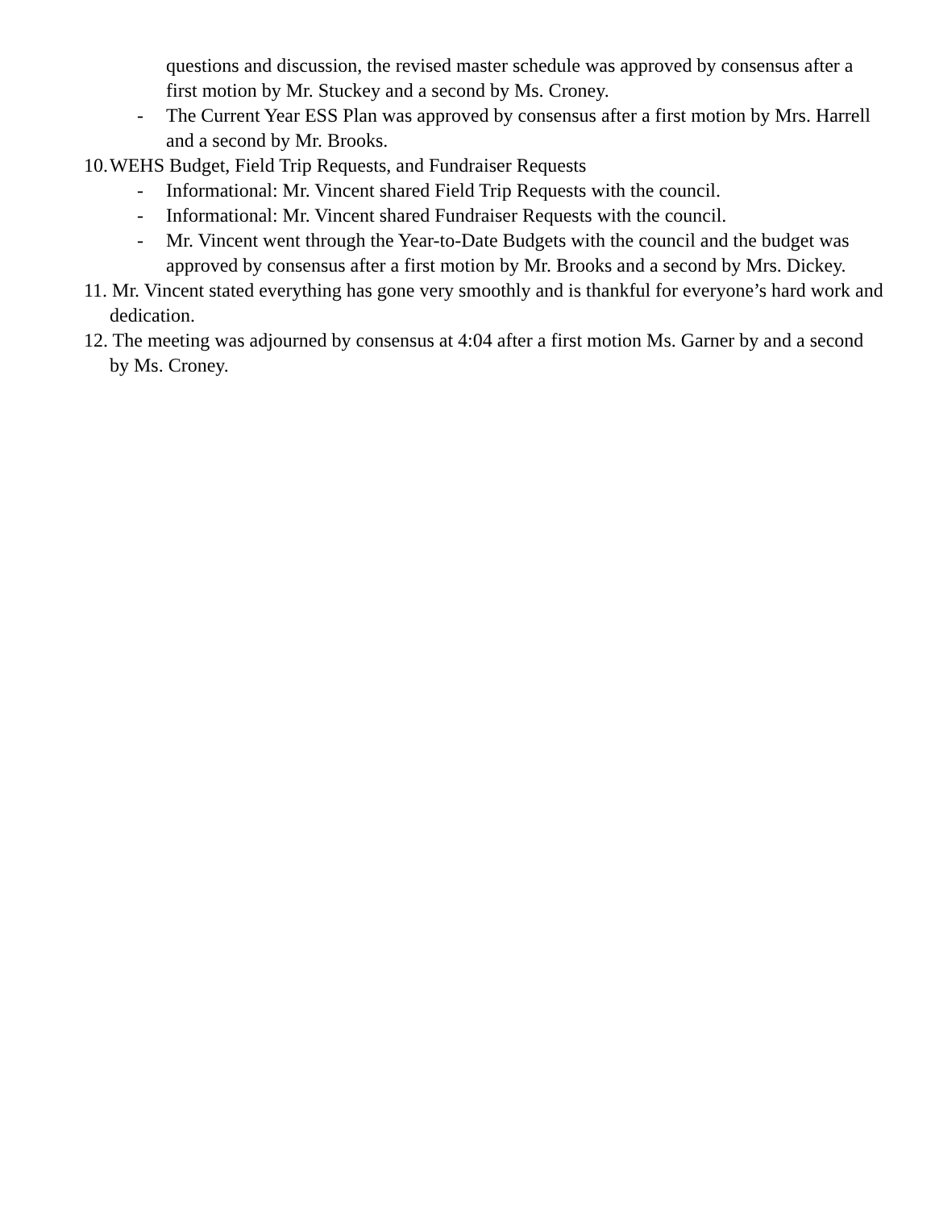questions and discussion, the revised master schedule was approved by consensus after a first motion by Mr. Stuckey and a second by Ms. Croney.
- The Current Year ESS Plan was approved by consensus after a first motion by Mrs. Harrell and a second by Mr. Brooks.
10. WEHS Budget, Field Trip Requests, and Fundraiser Requests
- Informational: Mr. Vincent shared Field Trip Requests with the council.
- Informational: Mr. Vincent shared Fundraiser Requests with the council.
- Mr. Vincent went through the Year-to-Date Budgets with the council and the budget was approved by consensus after a first motion by Mr. Brooks and a second by Mrs. Dickey.
11. Mr. Vincent stated everything has gone very smoothly and is thankful for everyone’s hard work and dedication.
12. The meeting was adjourned by consensus at 4:04 after a first motion Ms. Garner by and a second by Ms. Croney.